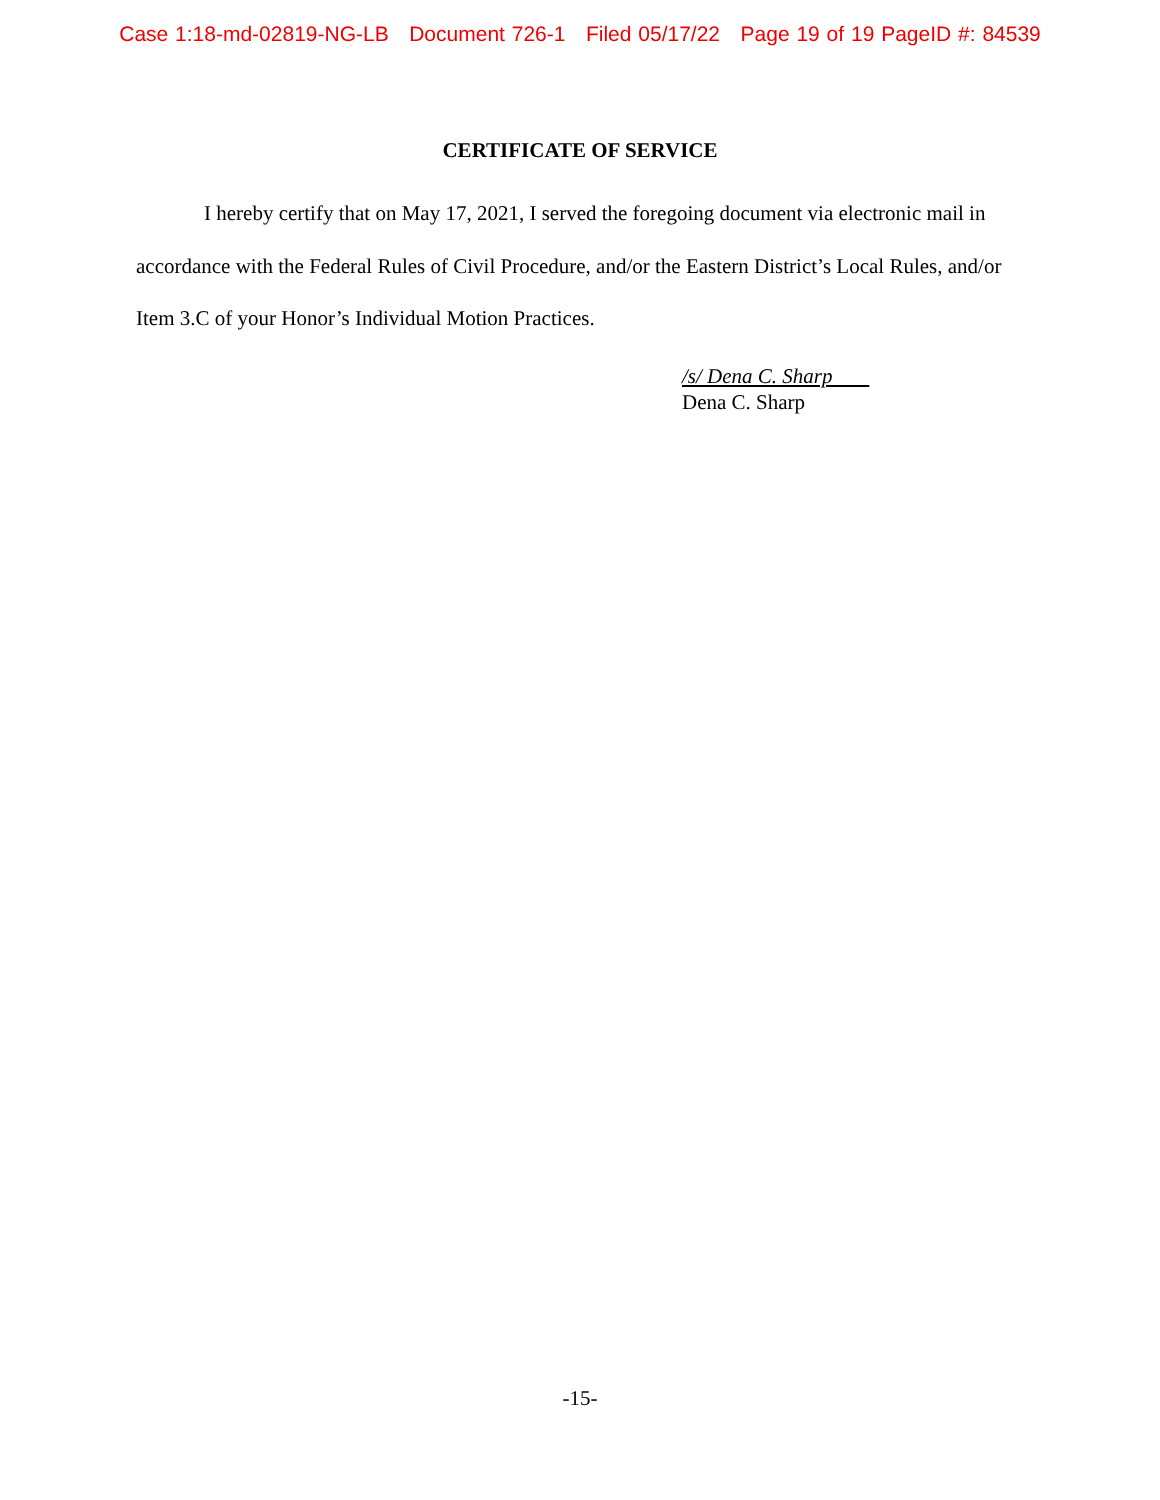Case 1:18-md-02819-NG-LB Document 726-1 Filed 05/17/22 Page 19 of 19 PageID #: 84539
CERTIFICATE OF SERVICE
I hereby certify that on May 17, 2021, I served the foregoing document via electronic mail in accordance with the Federal Rules of Civil Procedure, and/or the Eastern District’s Local Rules, and/or Item 3.C of your Honor’s Individual Motion Practices.
/s/ Dena C. Sharp
Dena C. Sharp
-15-